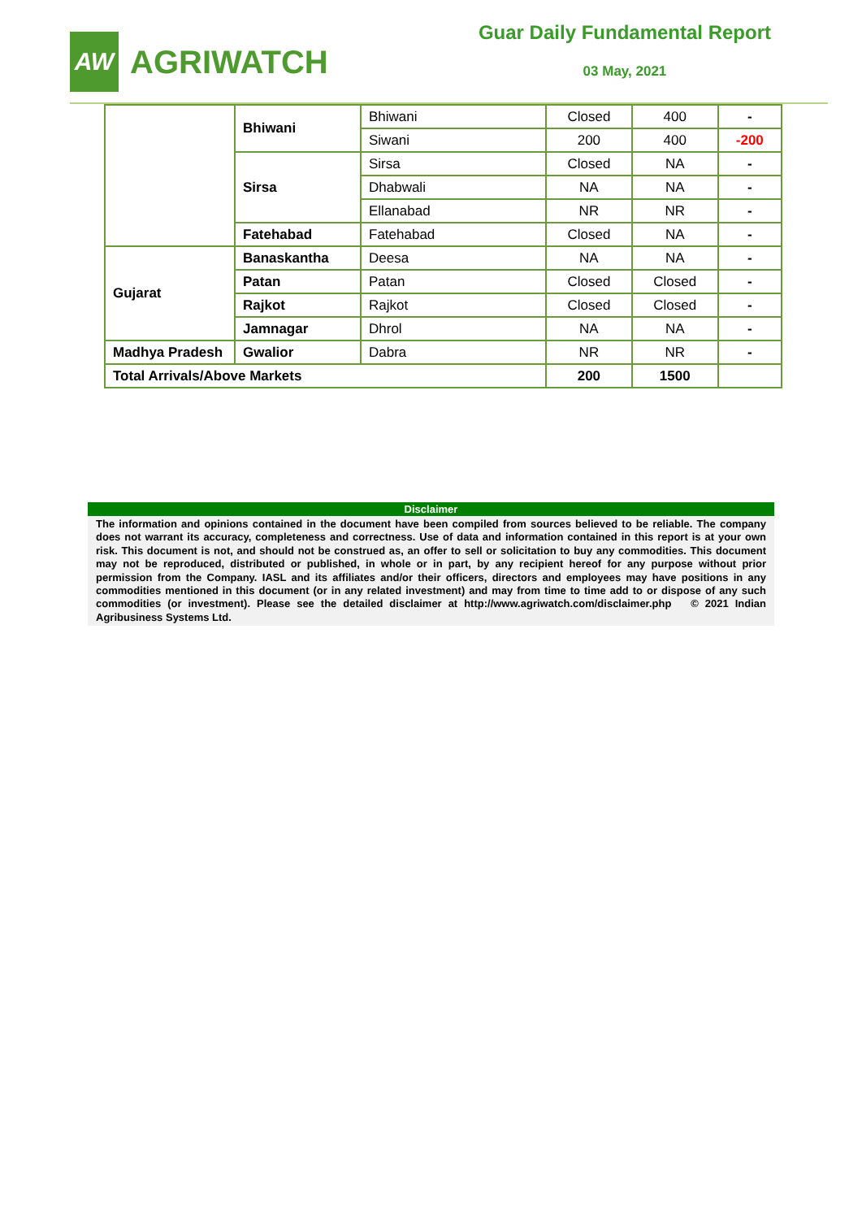AW
AGRIWATCH
Guar Daily Fundamental Report
03 May, 2021
| | Bhiwani | Bhiwani | Closed | 400 | - |
| | | Siwani | 200 | 400 | -200 |
| | Sirsa | Sirsa | Closed | NA | - |
| | | Dhabwali | NA | NA | - |
| | | Ellanabad | NR | NR | - |
| | Fatehabad | Fatehabad | Closed | NA | - |
| Gujarat | Banaskantha | Deesa | NA | NA | - |
| | Patan | Patan | Closed | Closed | - |
| | Rajkot | Rajkot | Closed | Closed | - |
| | Jamnagar | Dhrol | NA | NA | - |
| Madhya Pradesh | Gwalior | Dabra | NR | NR | - |
| Total Arrivals/Above Markets | | | 200 | 1500 | |
Disclaimer
The information and opinions contained in the document have been compiled from sources believed to be reliable. The company does not warrant its accuracy, completeness and correctness. Use of data and information contained in this report is at your own risk. This document is not, and should not be construed as, an offer to sell or solicitation to buy any commodities. This document may not be reproduced, distributed or published, in whole or in part, by any recipient hereof for any purpose without prior permission from the Company. IASL and its affiliates and/or their officers, directors and employees may have positions in any commodities mentioned in this document (or in any related investment) and may from time to time add to or dispose of any such commodities (or investment). Please see the detailed disclaimer at http://www.agriwatch.com/disclaimer.php © 2021 Indian Agribusiness Systems Ltd.